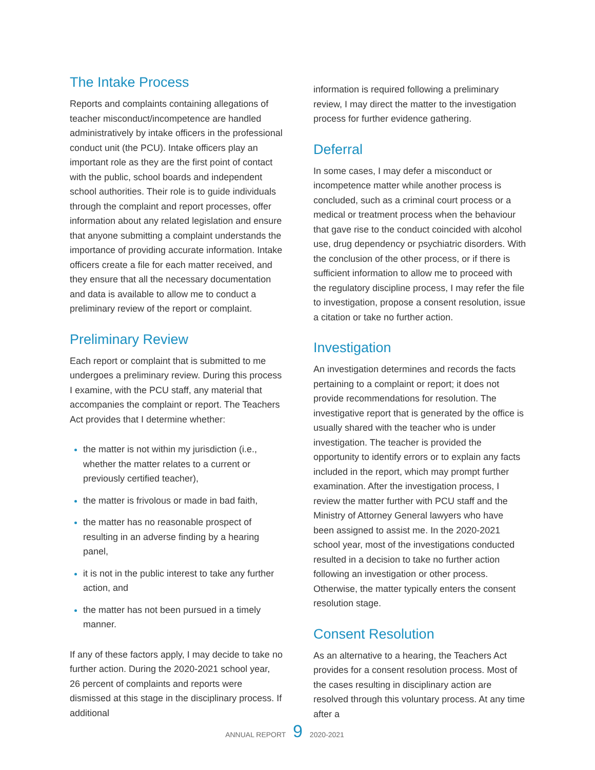The Intake Process
Reports and complaints containing allegations of teacher misconduct/incompetence are handled administratively by intake officers in the professional conduct unit (the PCU). Intake officers play an important role as they are the first point of contact with the public, school boards and independent school authorities. Their role is to guide individuals through the complaint and report processes, offer information about any related legislation and ensure that anyone submitting a complaint understands the importance of providing accurate information. Intake officers create a file for each matter received, and they ensure that all the necessary documentation and data is available to allow me to conduct a preliminary review of the report or complaint.
Preliminary Review
Each report or complaint that is submitted to me undergoes a preliminary review. During this process I examine, with the PCU staff, any material that accompanies the complaint or report. The Teachers Act provides that I determine whether:
the matter is not within my jurisdiction (i.e., whether the matter relates to a current or previously certified teacher),
the matter is frivolous or made in bad faith,
the matter has no reasonable prospect of resulting in an adverse finding by a hearing panel,
it is not in the public interest to take any further action, and
the matter has not been pursued in a timely manner.
If any of these factors apply, I may decide to take no further action. During the 2020-2021 school year, 26 percent of complaints and reports were dismissed at this stage in the disciplinary process. If additional
information is required following a preliminary review, I may direct the matter to the investigation process for further evidence gathering.
Deferral
In some cases, I may defer a misconduct or incompetence matter while another process is concluded, such as a criminal court process or a medical or treatment process when the behaviour that gave rise to the conduct coincided with alcohol use, drug dependency or psychiatric disorders. With the conclusion of the other process, or if there is sufficient information to allow me to proceed with the regulatory discipline process, I may refer the file to investigation, propose a consent resolution, issue a citation or take no further action.
Investigation
An investigation determines and records the facts pertaining to a complaint or report; it does not provide recommendations for resolution. The investigative report that is generated by the office is usually shared with the teacher who is under investigation. The teacher is provided the opportunity to identify errors or to explain any facts included in the report, which may prompt further examination. After the investigation process, I review the matter further with PCU staff and the Ministry of Attorney General lawyers who have been assigned to assist me. In the 2020-2021 school year, most of the investigations conducted resulted in a decision to take no further action following an investigation or other process. Otherwise, the matter typically enters the consent resolution stage.
Consent Resolution
As an alternative to a hearing, the Teachers Act provides for a consent resolution process. Most of the cases resulting in disciplinary action are resolved through this voluntary process. At any time after a
ANNUAL REPORT 9 2020-2021